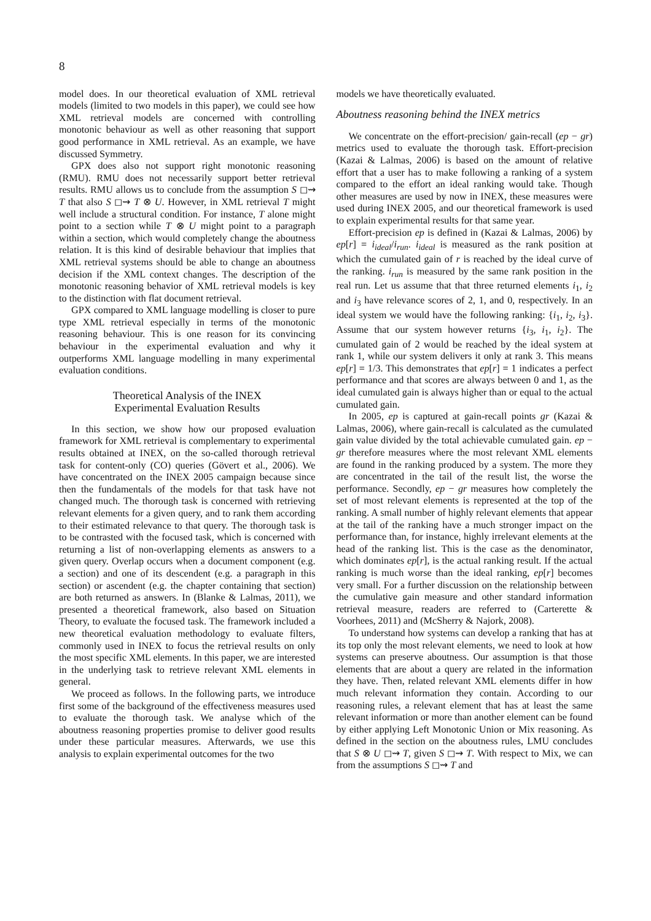8
model does. In our theoretical evaluation of XML retrieval models (limited to two models in this paper), we could see how XML retrieval models are concerned with controlling monotonic behaviour as well as other reasoning that support good performance in XML retrieval. As an example, we have discussed Symmetry.
GPX does also not support right monotonic reasoning (RMU). RMU does not necessarily support better retrieval results. RMU allows us to conclude from the assumption S ◻⇝ T that also S ◻⇝ T ⊗ U. However, in XML retrieval T might well include a structural condition. For instance, T alone might point to a section while T ⊗ U might point to a paragraph within a section, which would completely change the aboutness relation. It is this kind of desirable behaviour that implies that XML retrieval systems should be able to change an aboutness decision if the XML context changes. The description of the monotonic reasoning behavior of XML retrieval models is key to the distinction with flat document retrieval.
GPX compared to XML language modelling is closer to pure type XML retrieval especially in terms of the monotonic reasoning behaviour. This is one reason for its convincing behaviour in the experimental evaluation and why it outperforms XML language modelling in many experimental evaluation conditions.
Theoretical Analysis of the INEX
Experimental Evaluation Results
In this section, we show how our proposed evaluation framework for XML retrieval is complementary to experimental results obtained at INEX, on the so-called thorough retrieval task for content-only (CO) queries (Gövert et al., 2006). We have concentrated on the INEX 2005 campaign because since then the fundamentals of the models for that task have not changed much. The thorough task is concerned with retrieving relevant elements for a given query, and to rank them according to their estimated relevance to that query. The thorough task is to be contrasted with the focused task, which is concerned with returning a list of non-overlapping elements as answers to a given query. Overlap occurs when a document component (e.g. a section) and one of its descendent (e.g. a paragraph in this section) or ascendent (e.g. the chapter containing that section) are both returned as answers. In (Blanke & Lalmas, 2011), we presented a theoretical framework, also based on Situation Theory, to evaluate the focused task. The framework included a new theoretical evaluation methodology to evaluate filters, commonly used in INEX to focus the retrieval results on only the most specific XML elements. In this paper, we are interested in the underlying task to retrieve relevant XML elements in general.
We proceed as follows. In the following parts, we introduce first some of the background of the effectiveness measures used to evaluate the thorough task. We analyse which of the aboutness reasoning properties promise to deliver good results under these particular measures. Afterwards, we use this analysis to explain experimental outcomes for the two
models we have theoretically evaluated.
Aboutness reasoning behind the INEX metrics
We concentrate on the effort-precision/ gain-recall (ep − gr) metrics used to evaluate the thorough task. Effort-precision (Kazai & Lalmas, 2006) is based on the amount of relative effort that a user has to make following a ranking of a system compared to the effort an ideal ranking would take. Though other measures are used by now in INEX, these measures were used during INEX 2005, and our theoretical framework is used to explain experimental results for that same year.
Effort-precision ep is defined in (Kazai & Lalmas, 2006) by ep[r] = i<sub>ideal</sub>/i<sub>run</sub>. i<sub>ideal</sub> is measured as the rank position at which the cumulated gain of r is reached by the ideal curve of the ranking. i<sub>run</sub> is measured by the same rank position in the real run. Let us assume that that three returned elements i<sub>1</sub>, i<sub>2</sub> and i<sub>3</sub> have relevance scores of 2, 1, and 0, respectively. In an ideal system we would have the following ranking: {i<sub>1</sub>, i<sub>2</sub>, i<sub>3</sub>}. Assume that our system however returns {i<sub>3</sub>, i<sub>1</sub>, i<sub>2</sub>}. The cumulated gain of 2 would be reached by the ideal system at rank 1, while our system delivers it only at rank 3. This means ep[r] = 1/3. This demonstrates that ep[r] = 1 indicates a perfect performance and that scores are always between 0 and 1, as the ideal cumulated gain is always higher than or equal to the actual cumulated gain.
In 2005, ep is captured at gain-recall points gr (Kazai & Lalmas, 2006), where gain-recall is calculated as the cumulated gain value divided by the total achievable cumulated gain. ep − gr therefore measures where the most relevant XML elements are found in the ranking produced by a system. The more they are concentrated in the tail of the result list, the worse the performance. Secondly, ep − gr measures how completely the set of most relevant elements is represented at the top of the ranking. A small number of highly relevant elements that appear at the tail of the ranking have a much stronger impact on the performance than, for instance, highly irrelevant elements at the head of the ranking list. This is the case as the denominator, which dominates ep[r], is the actual ranking result. If the actual ranking is much worse than the ideal ranking, ep[r] becomes very small. For a further discussion on the relationship between the cumulative gain measure and other standard information retrieval measure, readers are referred to (Carterette & Voorhees, 2011) and (McSherry & Najork, 2008).
To understand how systems can develop a ranking that has at its top only the most relevant elements, we need to look at how systems can preserve aboutness. Our assumption is that those elements that are about a query are related in the information they have. Then, related relevant XML elements differ in how much relevant information they contain. According to our reasoning rules, a relevant element that has at least the same relevant information or more than another element can be found by either applying Left Monotonic Union or Mix reasoning. As defined in the section on the aboutness rules, LMU concludes that S ⊗ U ◻⇝ T, given S ◻⇝ T. With respect to Mix, we can from the assumptions S ◻⇝ T and